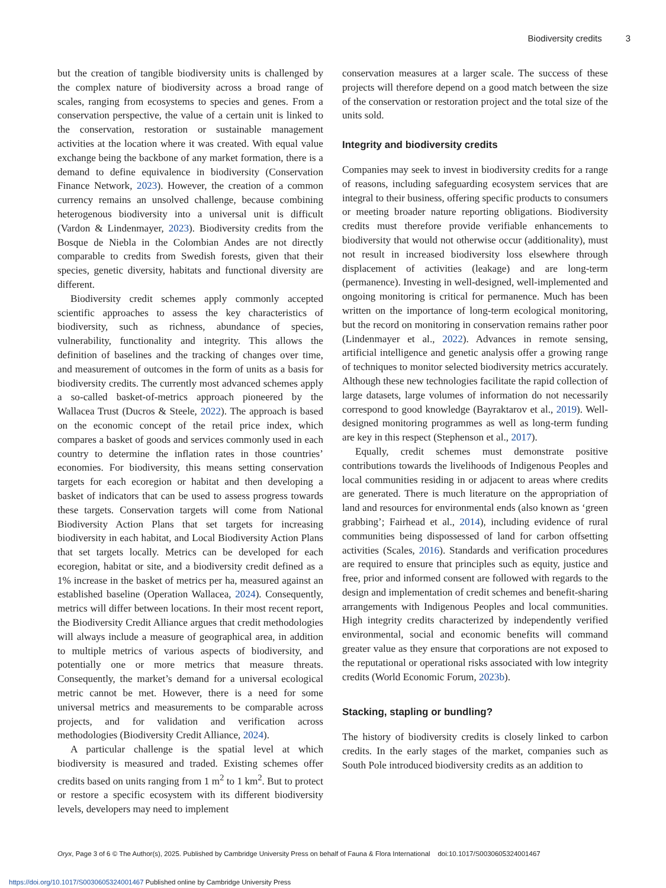Biodiversity credits 3
but the creation of tangible biodiversity units is challenged by the complex nature of biodiversity across a broad range of scales, ranging from ecosystems to species and genes. From a conservation perspective, the value of a certain unit is linked to the conservation, restoration or sustainable management activities at the location where it was created. With equal value exchange being the backbone of any market formation, there is a demand to define equivalence in biodiversity (Conservation Finance Network, 2023). However, the creation of a common currency remains an unsolved challenge, because combining heterogenous biodiversity into a universal unit is difficult (Vardon & Lindenmayer, 2023). Biodiversity credits from the Bosque de Niebla in the Colombian Andes are not directly comparable to credits from Swedish forests, given that their species, genetic diversity, habitats and functional diversity are different.
Biodiversity credit schemes apply commonly accepted scientific approaches to assess the key characteristics of biodiversity, such as richness, abundance of species, vulnerability, functionality and integrity. This allows the definition of baselines and the tracking of changes over time, and measurement of outcomes in the form of units as a basis for biodiversity credits. The currently most advanced schemes apply a so-called basket-of-metrics approach pioneered by the Wallacea Trust (Ducros & Steele, 2022). The approach is based on the economic concept of the retail price index, which compares a basket of goods and services commonly used in each country to determine the inflation rates in those countries’ economies. For biodiversity, this means setting conservation targets for each ecoregion or habitat and then developing a basket of indicators that can be used to assess progress towards these targets. Conservation targets will come from National Biodiversity Action Plans that set targets for increasing biodiversity in each habitat, and Local Biodiversity Action Plans that set targets locally. Metrics can be developed for each ecoregion, habitat or site, and a biodiversity credit defined as a 1% increase in the basket of metrics per ha, measured against an established baseline (Operation Wallacea, 2024). Consequently, metrics will differ between locations. In their most recent report, the Biodiversity Credit Alliance argues that credit methodologies will always include a measure of geographical area, in addition to multiple metrics of various aspects of biodiversity, and potentially one or more metrics that measure threats. Consequently, the market’s demand for a universal ecological metric cannot be met. However, there is a need for some universal metrics and measurements to be comparable across projects, and for validation and verification across methodologies (Biodiversity Credit Alliance, 2024).
A particular challenge is the spatial level at which biodiversity is measured and traded. Existing schemes offer credits based on units ranging from 1 m<sup>2</sup> to 1 km<sup>2</sup>. But to protect or restore a specific ecosystem with its different biodiversity levels, developers may need to implement
conservation measures at a larger scale. The success of these projects will therefore depend on a good match between the size of the conservation or restoration project and the total size of the units sold.
Integrity and biodiversity credits
Companies may seek to invest in biodiversity credits for a range of reasons, including safeguarding ecosystem services that are integral to their business, offering specific products to consumers or meeting broader nature reporting obligations. Biodiversity credits must therefore provide verifiable enhancements to biodiversity that would not otherwise occur (additionality), must not result in increased biodiversity loss elsewhere through displacement of activities (leakage) and are long-term (permanence). Investing in well-designed, well-implemented and ongoing monitoring is critical for permanence. Much has been written on the importance of long-term ecological monitoring, but the record on monitoring in conservation remains rather poor (Lindenmayer et al., 2022). Advances in remote sensing, artificial intelligence and genetic analysis offer a growing range of techniques to monitor selected biodiversity metrics accurately. Although these new technologies facilitate the rapid collection of large datasets, large volumes of information do not necessarily correspond to good knowledge (Bayraktarov et al., 2019). Well-designed monitoring programmes as well as long-term funding are key in this respect (Stephenson et al., 2017).
Equally, credit schemes must demonstrate positive contributions towards the livelihoods of Indigenous Peoples and local communities residing in or adjacent to areas where credits are generated. There is much literature on the appropriation of land and resources for environmental ends (also known as ‘green grabbing’; Fairhead et al., 2014), including evidence of rural communities being dispossessed of land for carbon offsetting activities (Scales, 2016). Standards and verification procedures are required to ensure that principles such as equity, justice and free, prior and informed consent are followed with regards to the design and implementation of credit schemes and benefit-sharing arrangements with Indigenous Peoples and local communities. High integrity credits characterized by independently verified environmental, social and economic benefits will command greater value as they ensure that corporations are not exposed to the reputational or operational risks associated with low integrity credits (World Economic Forum, 2023b).
Stacking, stapling or bundling?
The history of biodiversity credits is closely linked to carbon credits. In the early stages of the market, companies such as South Pole introduced biodiversity credits as an addition to
Oryx, Page 3 of 6 © The Author(s), 2025. Published by Cambridge University Press on behalf of Fauna & Flora International doi:10.1017/S0030605324001467
https://doi.org/10.1017/S0030605324001467 Published online by Cambridge University Press